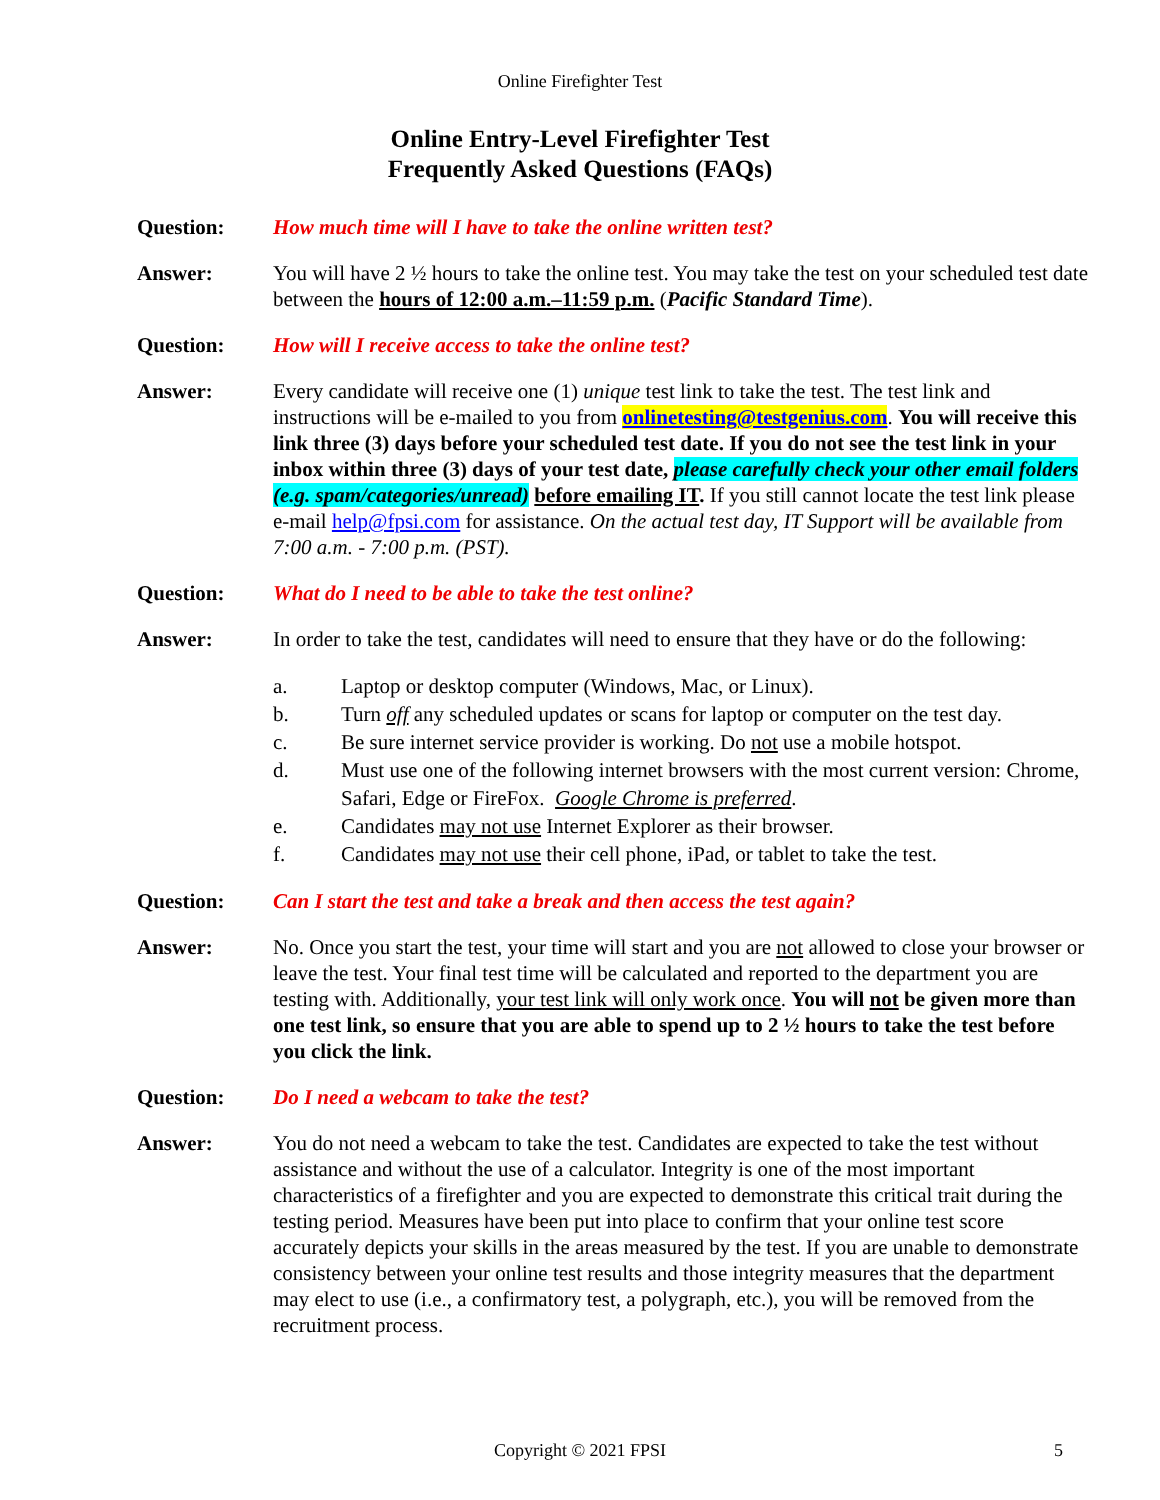Online Firefighter Test
Online Entry-Level Firefighter Test
Frequently Asked Questions (FAQs)
Question: How much time will I have to take the online written test?
Answer: You will have 2 ½ hours to take the online test. You may take the test on your scheduled test date between the hours of 12:00 a.m.–11:59 p.m. (Pacific Standard Time).
Question: How will I receive access to take the online test?
Answer: Every candidate will receive one (1) unique test link to take the test. The test link and instructions will be e-mailed to you from onlinetesting@testgenius.com. You will receive this link three (3) days before your scheduled test date. If you do not see the test link in your inbox within three (3) days of your test date, please carefully check your other email folders (e.g. spam/categories/unread) before emailing IT. If you still cannot locate the test link please e-mail help@fpsi.com for assistance. On the actual test day, IT Support will be available from 7:00 a.m. - 7:00 p.m. (PST).
Question: What do I need to be able to take the test online?
Answer: In order to take the test, candidates will need to ensure that they have or do the following:
a. Laptop or desktop computer (Windows, Mac, or Linux).
b. Turn off any scheduled updates or scans for laptop or computer on the test day.
c. Be sure internet service provider is working. Do not use a mobile hotspot.
d. Must use one of the following internet browsers with the most current version: Chrome, Safari, Edge or FireFox. Google Chrome is preferred.
e. Candidates may not use Internet Explorer as their browser.
f. Candidates may not use their cell phone, iPad, or tablet to take the test.
Question: Can I start the test and take a break and then access the test again?
Answer: No. Once you start the test, your time will start and you are not allowed to close your browser or leave the test. Your final test time will be calculated and reported to the department you are testing with. Additionally, your test link will only work once. You will not be given more than one test link, so ensure that you are able to spend up to 2 ½ hours to take the test before you click the link.
Question: Do I need a webcam to take the test?
Answer: You do not need a webcam to take the test. Candidates are expected to take the test without assistance and without the use of a calculator. Integrity is one of the most important characteristics of a firefighter and you are expected to demonstrate this critical trait during the testing period. Measures have been put into place to confirm that your online test score accurately depicts your skills in the areas measured by the test. If you are unable to demonstrate consistency between your online test results and those integrity measures that the department may elect to use (i.e., a confirmatory test, a polygraph, etc.), you will be removed from the recruitment process.
Copyright © 2021 FPSI 5